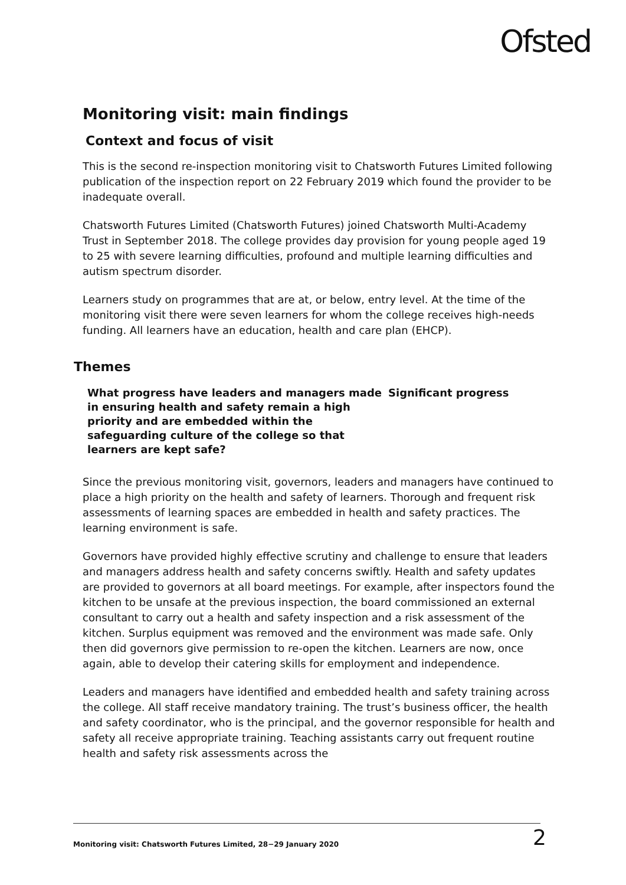Ofsted
Monitoring visit: main findings
Context and focus of visit
This is the second re-inspection monitoring visit to Chatsworth Futures Limited following publication of the inspection report on 22 February 2019 which found the provider to be inadequate overall.
Chatsworth Futures Limited (Chatsworth Futures) joined Chatsworth Multi-Academy Trust in September 2018. The college provides day provision for young people aged 19 to 25 with severe learning difficulties, profound and multiple learning difficulties and autism spectrum disorder.
Learners study on programmes that are at, or below, entry level. At the time of the monitoring visit there were seven learners for whom the college receives high-needs funding. All learners have an education, health and care plan (EHCP).
Themes
What progress have leaders and managers made in ensuring health and safety remain a high priority and are embedded within the safeguarding culture of the college so that learners are kept safe?
Significant progress
Since the previous monitoring visit, governors, leaders and managers have continued to place a high priority on the health and safety of learners. Thorough and frequent risk assessments of learning spaces are embedded in health and safety practices. The learning environment is safe.
Governors have provided highly effective scrutiny and challenge to ensure that leaders and managers address health and safety concerns swiftly. Health and safety updates are provided to governors at all board meetings. For example, after inspectors found the kitchen to be unsafe at the previous inspection, the board commissioned an external consultant to carry out a health and safety inspection and a risk assessment of the kitchen. Surplus equipment was removed and the environment was made safe. Only then did governors give permission to re-open the kitchen. Learners are now, once again, able to develop their catering skills for employment and independence.
Leaders and managers have identified and embedded health and safety training across the college. All staff receive mandatory training. The trust’s business officer, the health and safety coordinator, who is the principal, and the governor responsible for health and safety all receive appropriate training. Teaching assistants carry out frequent routine health and safety risk assessments across the
Monitoring visit: Chatsworth Futures Limited, 28−29 January 2020 2